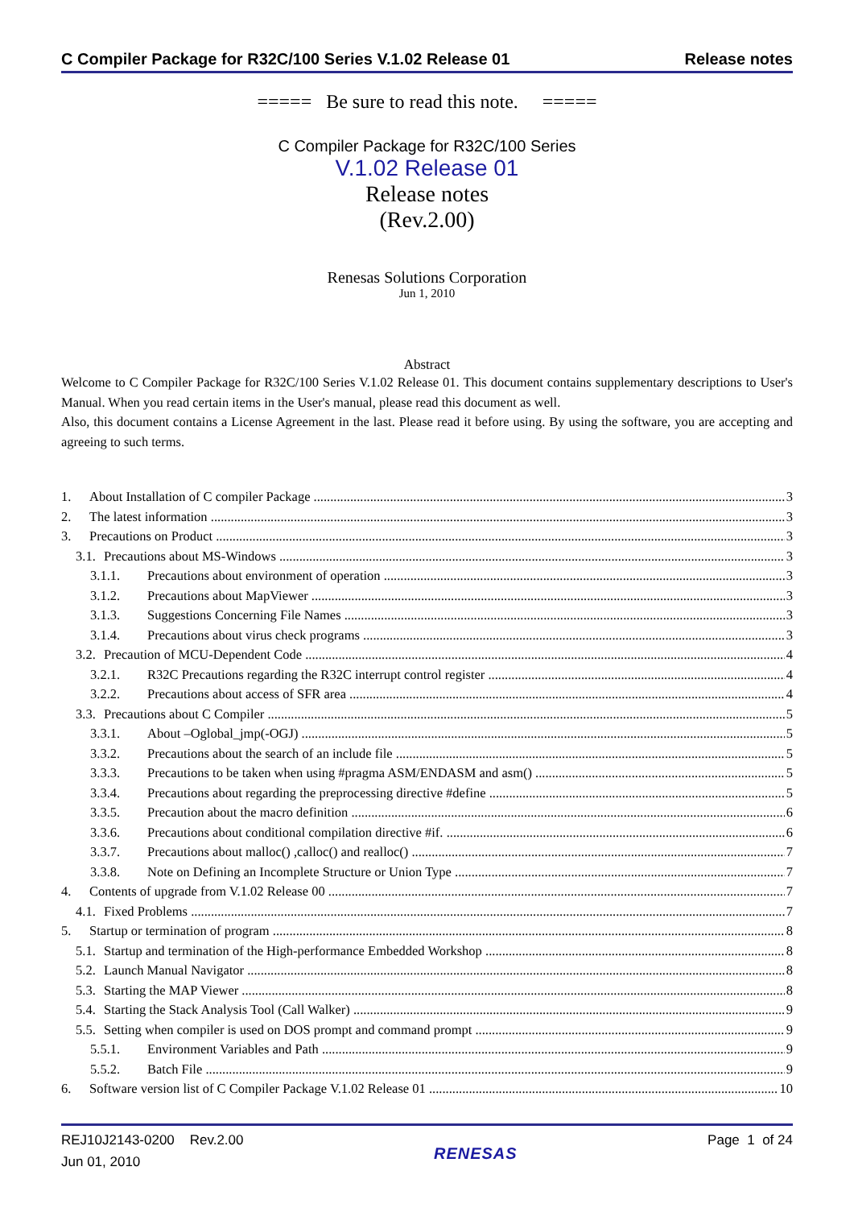C Compiler Package for R32C/100 Series V.1.02 Release 01 Release notes
===== Be sure to read this note. =====
C Compiler Package for R32C/100 Series
V.1.02 Release 01
Release notes
(Rev.2.00)
Renesas Solutions Corporation
Jun 1, 2010
Abstract
Welcome to C Compiler Package for R32C/100 Series V.1.02 Release 01. This document contains supplementary descriptions to User's Manual. When you read certain items in the User's manual, please read this document as well.
Also, this document contains a License Agreement in the last. Please read it before using. By using the software, you are accepting and agreeing to such terms.
1. About Installation of C compiler Package 3
2. The latest information 3
3. Precautions on Product 3
3.1. Precautions about MS-Windows 3
3.1.1. Precautions about environment of operation 3
3.1.2. Precautions about MapViewer 3
3.1.3. Suggestions Concerning File Names 3
3.1.4. Precautions about virus check programs 3
3.2. Precaution of MCU-Dependent Code 4
3.2.1. R32C Precautions regarding the R32C interrupt control register 4
3.2.2. Precautions about access of SFR area 4
3.3. Precautions about C Compiler 5
3.3.1. About –Oglobal_jmp(-OGJ) 5
3.3.2. Precautions about the search of an include file 5
3.3.3. Precautions to be taken when using #pragma ASM/ENDASM and asm() 5
3.3.4. Precautions about regarding the preprocessing directive #define 5
3.3.5. Precaution about the macro definition 6
3.3.6. Precautions about conditional compilation directive #if. 6
3.3.7. Precautions about malloc() ,calloc() and realloc() 7
3.3.8. Note on Defining an Incomplete Structure or Union Type 7
4. Contents of upgrade from V.1.02 Release 00 7
4.1. Fixed Problems 7
5. Startup or termination of program 8
5.1. Startup and termination of the High-performance Embedded Workshop 8
5.2. Launch Manual Navigator 8
5.3. Starting the MAP Viewer 8
5.4. Starting the Stack Analysis Tool (Call Walker) 9
5.5. Setting when compiler is used on DOS prompt and command prompt 9
5.5.1. Environment Variables and Path 9
5.5.2. Batch File 9
6. Software version list of C Compiler Package V.1.02 Release 01 10
REJ10J2143-0200 Rev.2.00
Jun 01, 2010
RENESAS
Page 1 of 24